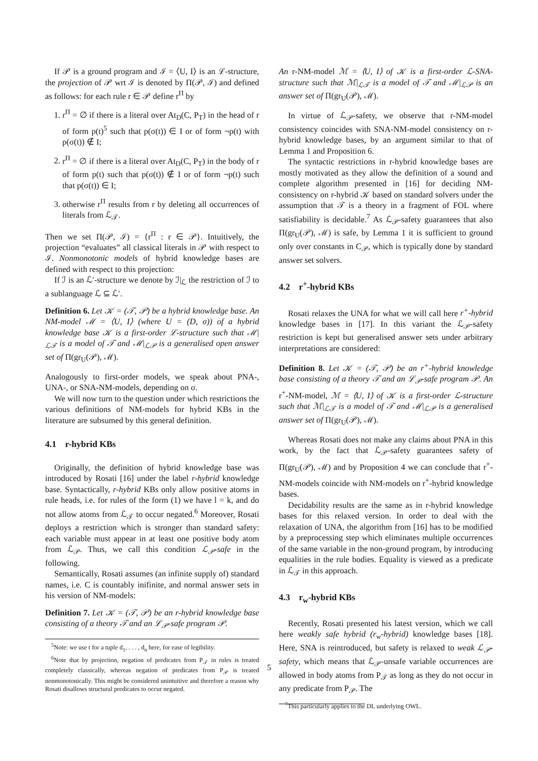If 𝒫 is a ground program and ℐ = ⟨U, I⟩ is an ℒ-structure, the projection of 𝒫 wrt ℐ is denoted by Π(𝒫, ℐ) and defined as follows: for each rule r ∈ 𝒫 define r<sup>Π</sup> by
1. r<sup>Π</sup> = ∅ if there is a literal over At<sub>D</sub>(C, P<sub>T</sub>) in the head of r of form p(t)<sup>5</sup> such that p(σ(t)) ∈ I or of form ¬p(t) with p(σ(t)) ∉ I;
2. r<sup>Π</sup> = ∅ if there is a literal over At<sub>D</sub>(C, P<sub>T</sub>) in the body of r of form p(t) such that p(σ(t)) ∉ I or of form ¬p(t) such that p(σ(t)) ∈ I;
3. otherwise r<sup>Π</sup> results from r by deleting all occurrences of literals from ℒ<sub>𝒯</sub>.
Then we set Π(𝒫, ℐ) = {r<sup>Π</sup> : r ∈ 𝒫}. Intuitively, the projection “evaluates” all classical literals in 𝒫 with respect to ℐ. Nonmonotonic models of hybrid knowledge bases are defined with respect to this projection:
If ℐ is an ℒ′-structure we denote by ℐ|<sub>ℒ</sub> the restriction of ℐ to a sublanguage ℒ ⊆ ℒ′.
Definition 6. Let 𝒦 = (𝒯, 𝒫) be a hybrid knowledge base. An NM-model ℳ = ⟨U, I⟩ (where U = (D, σ)) of a hybrid knowledge base 𝒦 is a first-order ℒ-structure such that ℳ|<sub>ℒ𝒯</sub> is a model of 𝒯 and ℳ|<sub>ℒ𝒫</sub> is a generalised open answer set of Π(gr<sub>U</sub>(𝒫), ℳ).
Analogously to first-order models, we speak about PNA-, UNA-, or SNA-NM-models, depending on σ.
We will now turn to the question under which restrictions the various definitions of NM-models for hybrid KBs in the literature are subsumed by this general definition.
4.1 r-hybrid KBs
Originally, the definition of hybrid knowledge base was introduced by Rosati [16] under the label r-hybrid knowledge base. Syntactically, r-hybrid KBs only allow positive atoms in rule heads, i.e. for rules of the form (1) we have l = k, and do not allow atoms from ℒ<sub>𝒯</sub> to occur negated.<sup>6</sup> Moreover, Rosati deploys a restriction which is stronger than standard safety: each variable must appear in at least one positive body atom from ℒ<sub>𝒫</sub>. Thus, we call this condition ℒ<sub>𝒫</sub>-safe in the following.
Semantically, Rosati assumes (an infinite supply of) standard names, i.e. C is countably inifinite, and normal answer sets in his version of NM-models:
Definition 7. Let 𝒦 = (𝒯, 𝒫) be an r-hybrid knowledge base consisting of a theory 𝒯 and an ℒ<sub>𝒫</sub>-safe program 𝒫.
<sup>5</sup> Note: we use t for a tuple d<sub>1</sub>, . . . , d<sub>n</sub> here, for ease of legibility.
<sup>6</sup> Note that by projection, negation of predicates from P<sub>𝒯</sub> in rules is treated completely classically, whereas negation of predicates from P<sub>𝒫</sub> is treated nonmonotonically. This might be considered unintuitive and therefore a reason why Rosati disallows structural predicates to occur negated.
An r-NM-model ℳ = ⟨U, I⟩ of 𝒦 is a first-order ℒ-SNA-structure such that ℳ|<sub>ℒ𝒯</sub> is a model of 𝒯 and ℳ|<sub>ℒ𝒫</sub> is an answer set of Π(gr<sub>U</sub>(𝒫), ℳ).
In virtue of ℒ<sub>𝒫</sub>-safety, we observe that r-NM-model consistency coincides with SNA-NM-model consistency on r-hybrid knowledge bases, by an argument similar to that of Lemma 1 and Proposition 6.
The syntactic restrictions in r-hybrid knowledge bases are mostly motivated as they allow the definition of a sound and complete algorithm presented in [16] for deciding NM-consistency on r-hybrid 𝒦 based on standard solvers under the assumption that 𝒯 is a theory in a fragment of FOL where satisfiability is decidable.<sup>7</sup> As ℒ<sub>𝒫</sub>-safety guarantees that also Π(gr<sub>U</sub>(𝒫), ℳ) is safe, by Lemma 1 it is sufficient to ground only over constants in C<sub>𝒫</sub>, which is typically done by standard answer set solvers.
4.2 r<sup>+</sup>-hybrid KBs
Rosati relaxes the UNA for what we will call here r<sup>+</sup>-hybrid knowledge bases in [17]. In this variant the ℒ<sub>𝒫</sub>-safety restriction is kept but generalised answer sets under arbitrary interpretations are considered:
Definition 8. Let 𝒦 = (𝒯, 𝒫) be an r<sup>+</sup>-hybrid knowledge base consisting of a theory 𝒯 and an ℒ<sub>𝒫</sub>-safe program 𝒫. An r<sup>+</sup>-NM-model, ℳ = ⟨U, I⟩ of 𝒦 is a first-order ℒ-structure such that ℳ|<sub>ℒ𝒯</sub> is a model of 𝒯 and ℳ|<sub>ℒ𝒫</sub> is a generalised answer set of Π(gr<sub>U</sub>(𝒫), ℳ).
Whereas Rosati does not make any claims about PNA in this work, by the fact that ℒ<sub>𝒫</sub>-safety guarantees safety of Π(gr<sub>U</sub>(𝒫), ℳ) and by Proposition 4 we can conclude that r<sup>+</sup>-NM-models coincide with NM-models on r<sup>+</sup>-hybrid knowledge bases.
Decidability results are the same as in r-hybrid knowledge bases for this relaxed version. In order to deal with the relaxation of UNA, the algorithm from [16] has to be modified by a preprocessing step which eliminates multiple occurrences of the same variable in the non-ground program, by introducing equalities in the rule bodies. Equality is viewed as a predicate in ℒ<sub>𝒯</sub> in this approach.
4.3 r<sub>w</sub>-hybrid KBs
Recently, Rosati presented his latest version, which we call here weakly safe hybrid (r<sub>w</sub>-hybrid) knowledge bases [18]. Here, SNA is reintroduced, but safety is relaxed to weak ℒ<sub>𝒫</sub>-safety, which means that ℒ<sub>𝒫</sub>-unsafe variable occurrences are allowed in body atoms from P<sub>𝒯</sub> as long as they do not occur in any predicate from P<sub>𝒫</sub>. The
<sup>7</sup> This particularly applies to the DL underlying OWL.
5